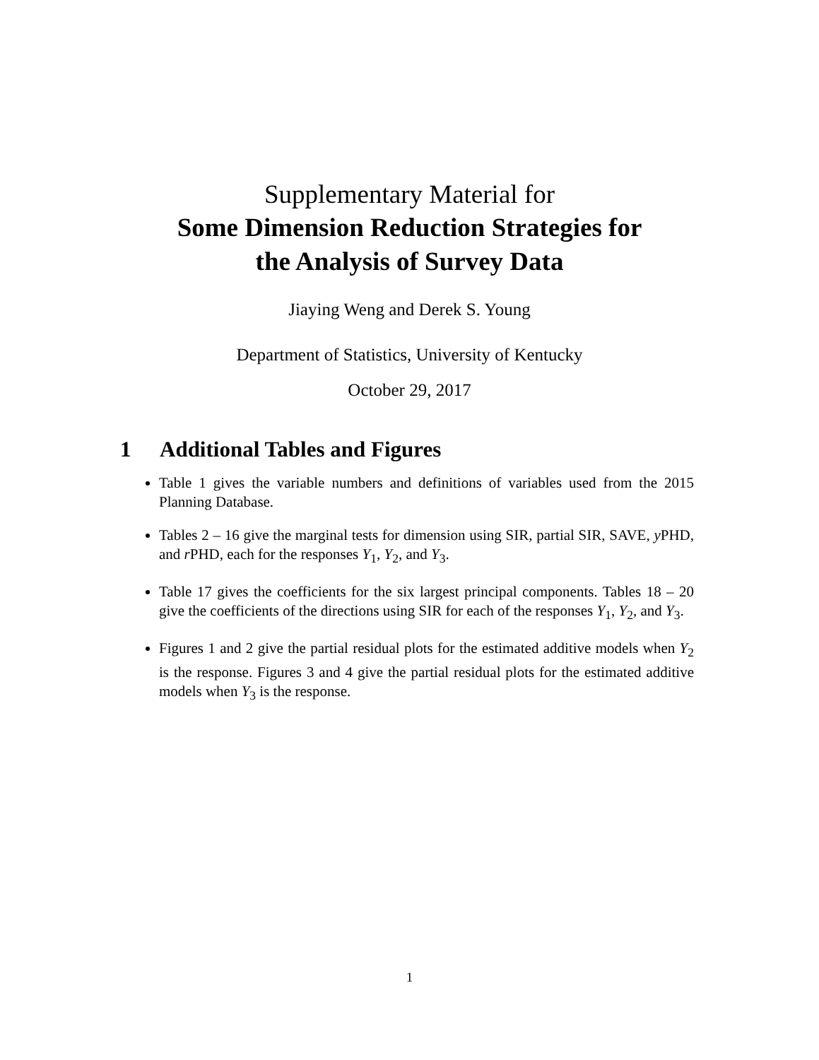Supplementary Material for
Some Dimension Reduction Strategies for
the Analysis of Survey Data
Jiaying Weng and Derek S. Young
Department of Statistics, University of Kentucky
October 29, 2017
1 Additional Tables and Figures
Table 1 gives the variable numbers and definitions of variables used from the 2015 Planning Database.
Tables 2 – 16 give the marginal tests for dimension using SIR, partial SIR, SAVE, y PHD, and r PHD, each for the responses Y<sub>1</sub>, Y<sub>2</sub>, and Y<sub>3</sub>.
Table 17 gives the coefficients for the six largest principal components. Tables 18 – 20 give the coefficients of the directions using SIR for each of the responses Y<sub>1</sub>, Y<sub>2</sub>, and Y<sub>3</sub>.
Figures 1 and 2 give the partial residual plots for the estimated additive models when Y<sub>2</sub> is the response. Figures 3 and 4 give the partial residual plots for the estimated additive models when Y<sub>3</sub> is the response.
1